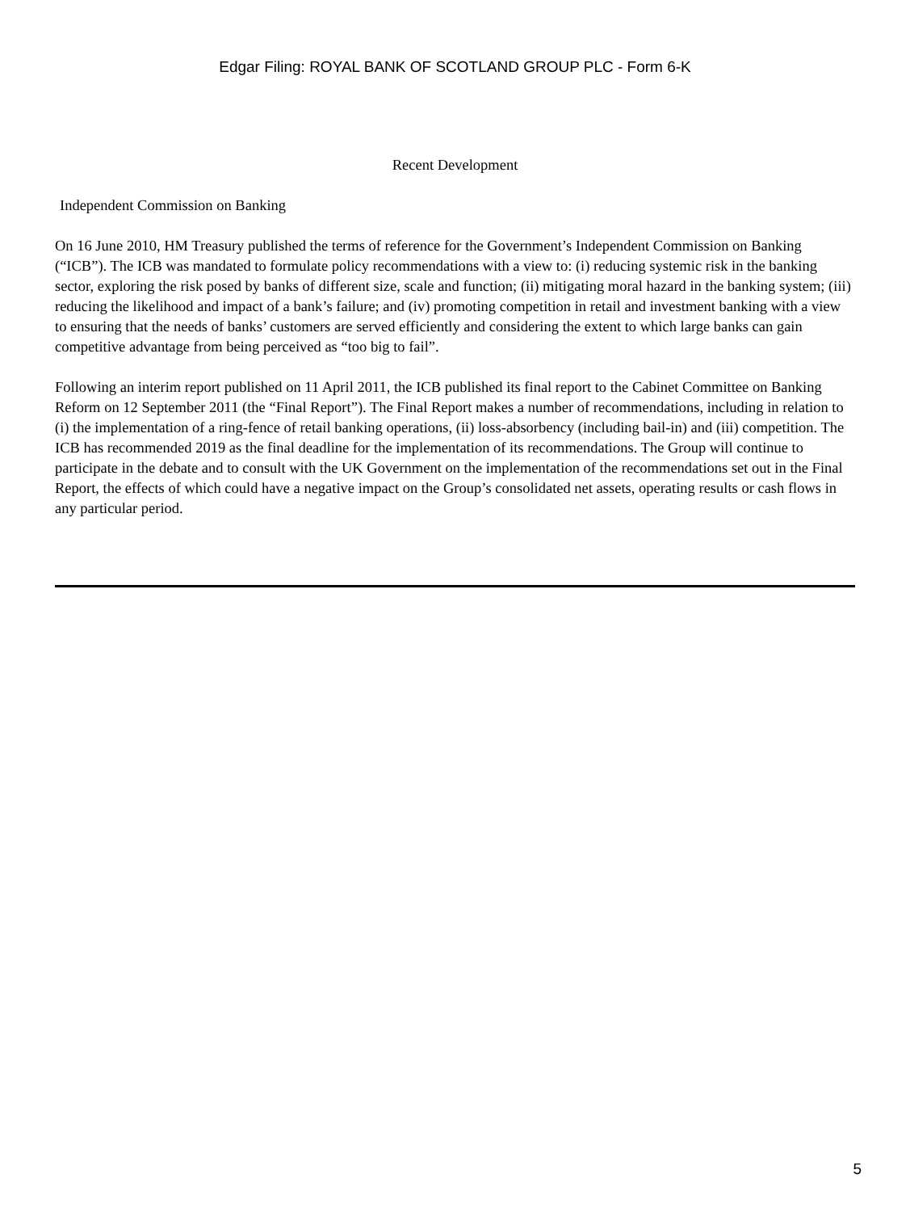Edgar Filing: ROYAL BANK OF SCOTLAND GROUP PLC - Form 6-K
Recent Development
Independent Commission on Banking
On 16 June 2010, HM Treasury published the terms of reference for the Government’s Independent Commission on Banking (“ICB”). The ICB was mandated to formulate policy recommendations with a view to: (i) reducing systemic risk in the banking sector, exploring the risk posed by banks of different size, scale and function; (ii) mitigating moral hazard in the banking system; (iii) reducing the likelihood and impact of a bank’s failure; and (iv) promoting competition in retail and investment banking with a view to ensuring that the needs of banks’ customers are served efficiently and considering the extent to which large banks can gain competitive advantage from being perceived as “too big to fail”.
Following an interim report published on 11 April 2011, the ICB published its final report to the Cabinet Committee on Banking Reform on 12 September 2011 (the “Final Report”). The Final Report makes a number of recommendations, including in relation to (i) the implementation of a ring-fence of retail banking operations, (ii) loss-absorbency (including bail-in) and (iii) competition. The ICB has recommended 2019 as the final deadline for the implementation of its recommendations. The Group will continue to participate in the debate and to consult with the UK Government on the implementation of the recommendations set out in the Final Report, the effects of which could have a negative impact on the Group’s consolidated net assets, operating results or cash flows in any particular period.
5